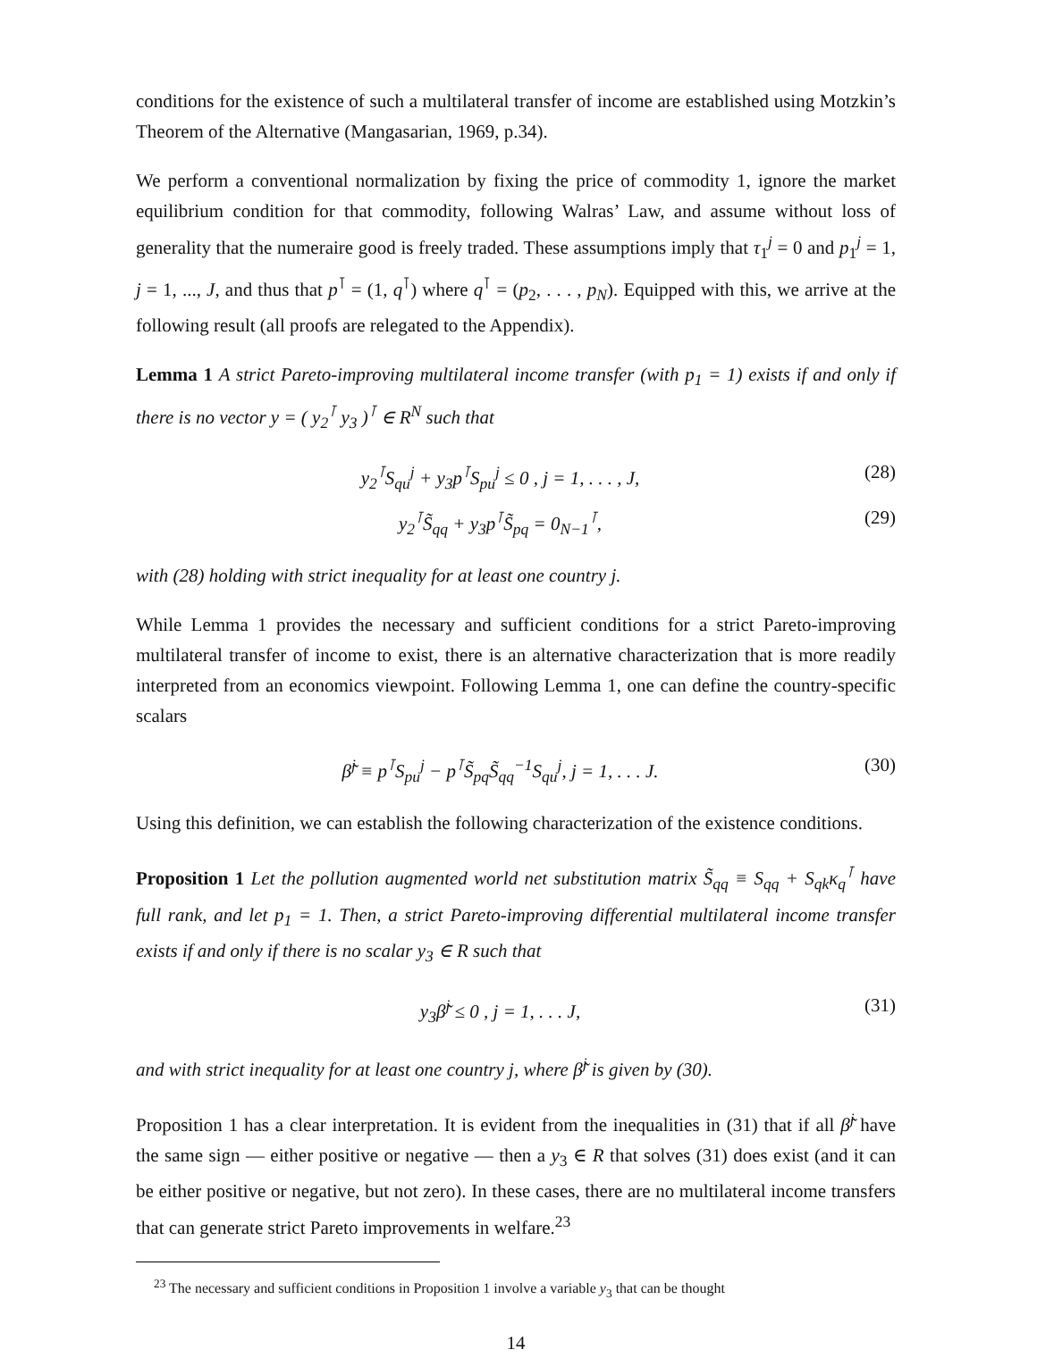conditions for the existence of such a multilateral transfer of income are established using Motzkin’s Theorem of the Alternative (Mangasarian, 1969, p.34).
We perform a conventional normalization by fixing the price of commodity 1, ignore the market equilibrium condition for that commodity, following Walras’ Law, and assume without loss of generality that the numeraire good is freely traded. These assumptions imply that τ<sub>1</sub><sup>j</sup> = 0 and p<sub>1</sub><sup>j</sup> = 1, j = 1, ..., J, and thus that p<sup>⊺</sup> = (1, q<sup>⊺</sup>) where q<sup>⊺</sup> = (p<sub>2</sub>, . . . , p<sub>N</sub>). Equipped with this, we arrive at the following result (all proofs are relegated to the Appendix).
Lemma 1 A strict Pareto-improving multilateral income transfer (with p<sub>1</sub> = 1) exists if and only if there is no vector y = ( y<sub>2</sub><sup>⊺</sup> y<sub>3</sub> )<sup>⊺</sup> ∈ R<sup>N</sup> such that
y<sub>2</sub><sup>⊺</sup>S<sub>qu</sub><sup>j</sup> + y<sub>3</sub>p<sup>⊺</sup>S<sub>pu</sub><sup>j</sup> ≤ 0 , j = 1, . . . , J, (28)
y<sub>2</sub><sup>⊺</sup>S̃<sub>qq</sub> + y<sub>3</sub>p<sup>⊺</sup>S̃<sub>pq</sub> = 0<sub>N−1</sub><sup>⊺</sup>, (29)
with (28) holding with strict inequality for at least one country j.
While Lemma 1 provides the necessary and sufficient conditions for a strict Pareto-improving multilateral transfer of income to exist, there is an alternative characterization that is more readily interpreted from an economics viewpoint. Following Lemma 1, one can define the country-specific scalars
β̃<sup>j</sup> ≡ p<sup>⊺</sup>S<sub>pu</sub><sup>j</sup> − p<sup>⊺</sup>S̃<sub>pq</sub>S̃<sub>qq</sub><sup>−1</sup>S<sub>qu</sub><sup>j</sup>, j = 1, . . . J. (30)
Using this definition, we can establish the following characterization of the existence conditions.
Proposition 1 Let the pollution augmented world net substitution matrix S̃<sub>qq</sub> ≡ S<sub>qq</sub> + S<sub>qk</sub>κ<sub>q</sub><sup>⊺</sup> have full rank, and let p<sub>1</sub> = 1. Then, a strict Pareto-improving differential multilateral income transfer exists if and only if there is no scalar y<sub>3</sub> ∈ R such that
y<sub>3</sub>β̃<sup>j</sup> ≤ 0 , j = 1, . . . J, (31)
and with strict inequality for at least one country j, where β̃<sup>j</sup> is given by (30).
Proposition 1 has a clear interpretation. It is evident from the inequalities in (31) that if all β̃<sup>j</sup> have the same sign — either positive or negative — then a y<sub>3</sub> ∈ R that solves (31) does exist (and it can be either positive or negative, but not zero). In these cases, there are no multilateral income transfers that can generate strict Pareto improvements in welfare.<sup>23</sup>
<sup>23</sup> The necessary and sufficient conditions in Proposition 1 involve a variable y<sub>3</sub> that can be thought
14